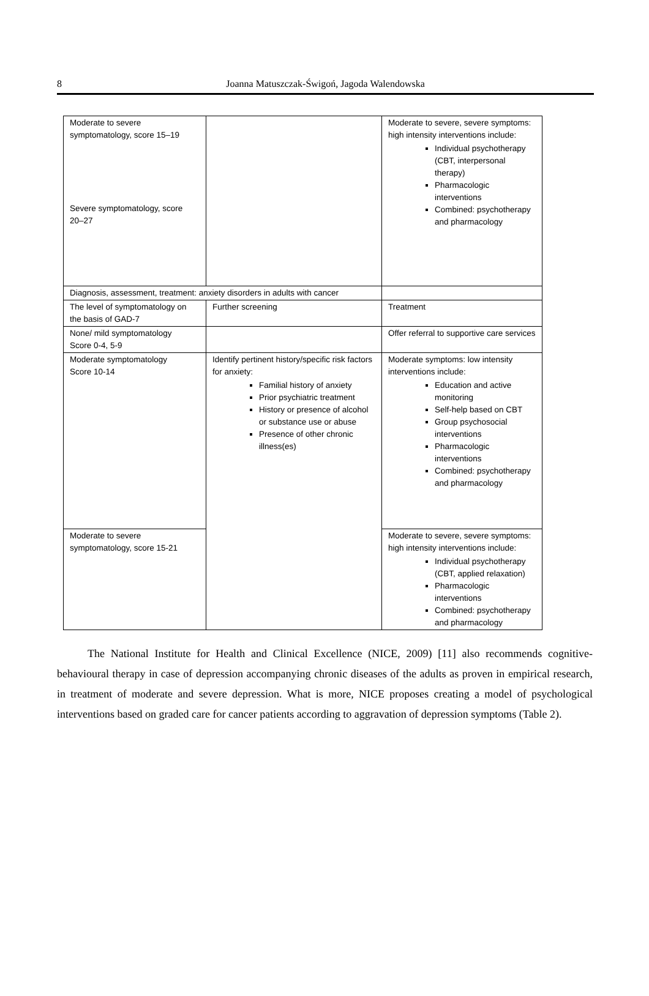8
Joanna Matuszczak-Świgoń, Jagoda Walendowska
| Moderate to severe symptomatology, score 15–19 Severe symptomatology, score 20–27 | | Moderate to severe, severe symptoms: high intensity interventions include: Individual psychotherapy (CBT, interpersonal therapy) Pharmacologic interventions Combined: psychotherapy and pharmacology |
| Diagnosis, assessment, treatment: anxiety disorders in adults with cancer | | |
| The level of symptomatology on the basis of GAD-7 | Further screening | Treatment |
| None/ mild symptomatology Score 0-4, 5-9 | | Offer referral to supportive care services |
| Moderate symptomatology Score 10-14 | Identify pertinent history/specific risk factors for anxiety: Familial history of anxiety Prior psychiatric treatment History or presence of alcohol or substance use or abuse Presence of other chronic illness(es) | Moderate symptoms: low intensity interventions include: Education and active monitoring Self-help based on CBT Group psychosocial interventions Pharmacologic interventions Combined: psychotherapy and pharmacology |
| Moderate to severe symptomatology, score 15-21 | | Moderate to severe, severe symptoms: high intensity interventions include: Individual psychotherapy (CBT, applied relaxation) Pharmacologic interventions Combined: psychotherapy and pharmacology |
The National Institute for Health and Clinical Excellence (NICE, 2009) [11] also recommends cognitive-behavioural therapy in case of depression accompanying chronic diseases of the adults as proven in empirical research, in treatment of moderate and severe depression. What is more, NICE proposes creating a model of psychological interventions based on graded care for cancer patients according to aggravation of depression symptoms (Table 2).